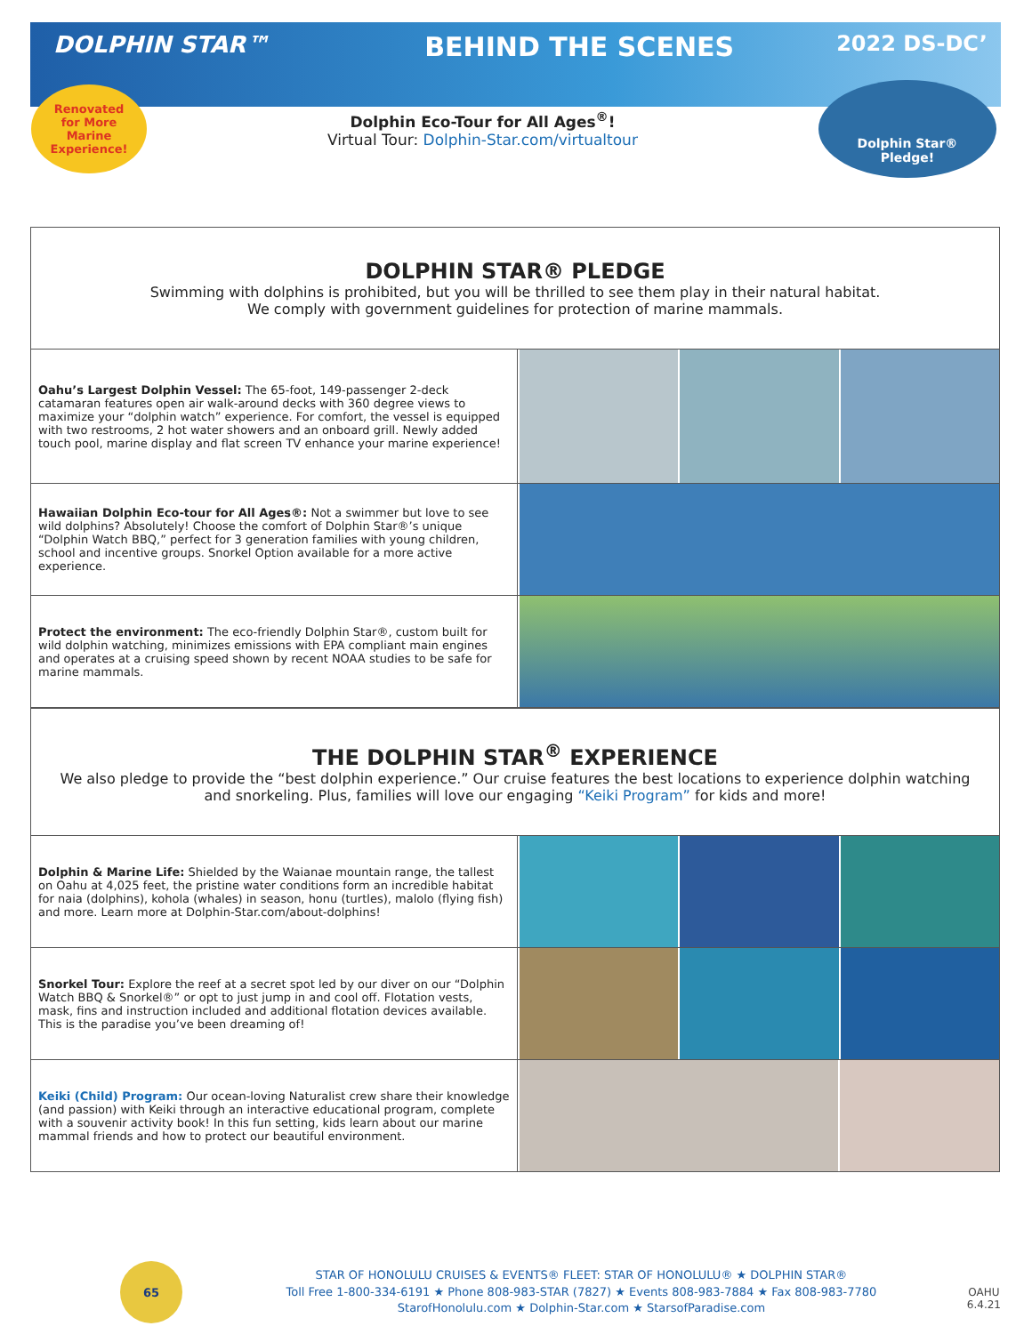DOLPHIN STAR™
BEHIND THE SCENES
2022 DS-DC’
Renovated
for More
Marine
Experience!
Dolphin Eco-Tour for All Ages<sup>®</sup>!
Virtual Tour: Dolphin-Star.com/virtualtour
Dolphin Star®
Pledge!
DOLPHIN STAR® PLEDGE
Swimming with dolphins is prohibited, but you will be thrilled to see them play in their natural habitat.
We comply with government guidelines for protection of marine mammals.
Oahu’s Largest Dolphin Vessel: The 65-foot, 149-passenger 2-deck catamaran features open air walk-around decks with 360 degree views to maximize your “dolphin watch” experience. For comfort, the vessel is equipped with two restrooms, 2 hot water showers and an onboard grill. Newly added touch pool, marine display and flat screen TV enhance your marine experience!
Hawaiian Dolphin Eco-tour for All Ages®: Not a swimmer but love to see wild dolphins? Absolutely! Choose the comfort of Dolphin Star®’s unique “Dolphin Watch BBQ,” perfect for 3 generation families with young children, school and incentive groups. Snorkel Option available for a more active experience.
Protect the environment: The eco-friendly Dolphin Star®, custom built for wild dolphin watching, minimizes emissions with EPA compliant main engines and operates at a cruising speed shown by recent NOAA studies to be safe for marine mammals.
THE DOLPHIN STAR<sup>®</sup> EXPERIENCE
We also pledge to provide the “best dolphin experience.” Our cruise features the best locations to experience dolphin watching and snorkeling. Plus, families will love our engaging “Keiki Program” for kids and more!
Dolphin & Marine Life: Shielded by the Waianae mountain range, the tallest on Oahu at 4,025 feet, the pristine water conditions form an incredible habitat for naia (dolphins), kohola (whales) in season, honu (turtles), malolo (flying fish) and more. Learn more at Dolphin-Star.com/about-dolphins!
Snorkel Tour: Explore the reef at a secret spot led by our diver on our “Dolphin Watch BBQ & Snorkel®” or opt to just jump in and cool off. Flotation vests, mask, fins and instruction included and additional flotation devices available. This is the paradise you’ve been dreaming of!
Keiki (Child) Program: Our ocean-loving Naturalist crew share their knowledge (and passion) with Keiki through an interactive educational program, complete with a souvenir activity book! In this fun setting, kids learn about our marine mammal friends and how to protect our beautiful environment.
65
STAR OF HONOLULU CRUISES & EVENTS® FLEET: STAR OF HONOLULU® ★ DOLPHIN STAR®
Toll Free 1-800-334-6191 ★ Phone 808-983-STAR (7827) ★ Events 808-983-7884 ★ Fax 808-983-7780
StarofHonolulu.com ★ Dolphin-Star.com ★ StarsofParadise.com
OAHU
6.4.21